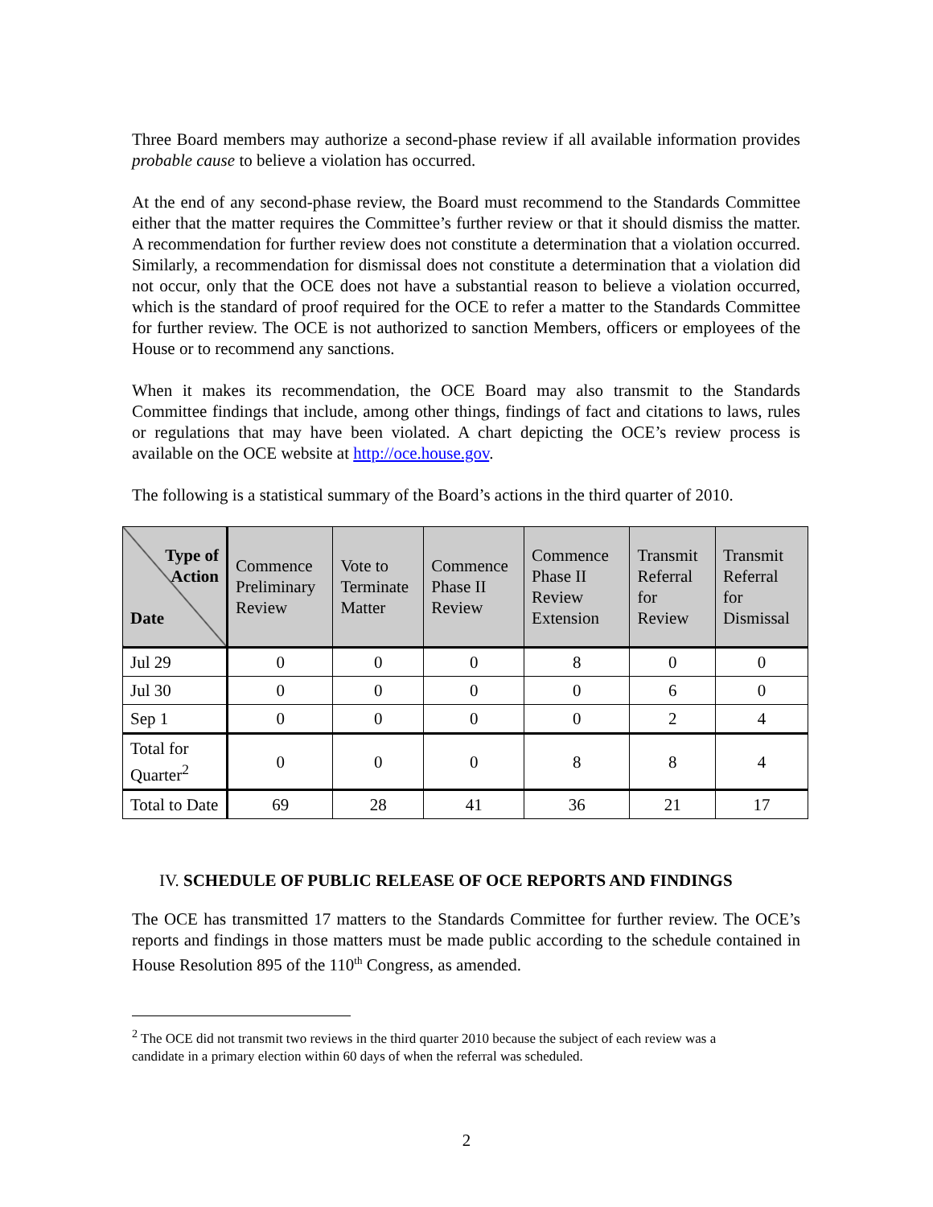Three Board members may authorize a second-phase review if all available information provides probable cause to believe a violation has occurred.
At the end of any second-phase review, the Board must recommend to the Standards Committee either that the matter requires the Committee’s further review or that it should dismiss the matter. A recommendation for further review does not constitute a determination that a violation occurred. Similarly, a recommendation for dismissal does not constitute a determination that a violation did not occur, only that the OCE does not have a substantial reason to believe a violation occurred, which is the standard of proof required for the OCE to refer a matter to the Standards Committee for further review. The OCE is not authorized to sanction Members, officers or employees of the House or to recommend any sanctions.
When it makes its recommendation, the OCE Board may also transmit to the Standards Committee findings that include, among other things, findings of fact and citations to laws, rules or regulations that may have been violated. A chart depicting the OCE’s review process is available on the OCE website at http://oce.house.gov.
The following is a statistical summary of the Board’s actions in the third quarter of 2010.
| Type of Action Date | Commence Preliminary Review | Vote to Terminate Matter | Commence Phase II Review | Commence Phase II Review Extension | Transmit Referral for Review | Transmit Referral for Dismissal |
| --- | --- | --- | --- | --- | --- | --- |
| Jul 29 | 0 | 0 | 0 | 8 | 0 | 0 |
| Jul 30 | 0 | 0 | 0 | 0 | 6 | 0 |
| Sep 1 | 0 | 0 | 0 | 0 | 2 | 4 |
| Total for Quarter<sup>2</sup> | 0 | 0 | 0 | 8 | 8 | 4 |
| Total to Date | 69 | 28 | 41 | 36 | 21 | 17 |
IV. SCHEDULE OF PUBLIC RELEASE OF OCE REPORTS AND FINDINGS
The OCE has transmitted 17 matters to the Standards Committee for further review. The OCE’s reports and findings in those matters must be made public according to the schedule contained in House Resolution 895 of the 110<sup>th</sup> Congress, as amended.
<sup>2</sup> The OCE did not transmit two reviews in the third quarter 2010 because the subject of each review was a
candidate in a primary election within 60 days of when the referral was scheduled.
2